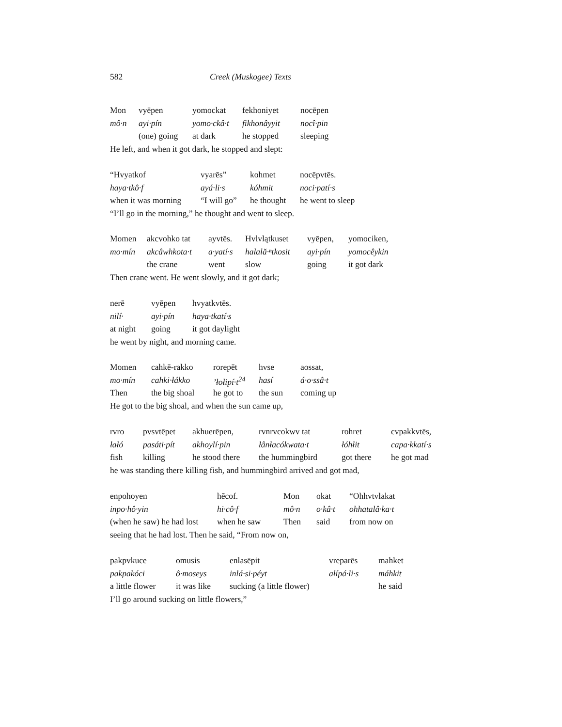582 Creek (Muskogee) Texts
| Mon | vyēpen | yomockat | fekhoniyet | nocēpen |
| mô·n | ayi·pín | yomo·ckâ·t | fikhonâyyit | nocî·pin |
| | (one) going | at dark | he stopped | sleeping |
He left, and when it got dark, he stopped and slept:
| “Hvyatkof | vyarēs” | kohmet | nocēpvtēs. |
| haya·tkô·f | ayá·li·s | kóhmit | noci·patí·s |
| when it was morning | “I will go” | he thought | he went to sleep |
“I’ll go in the morning,” he thought and went to sleep.
| Momen | akcvohko tat | ayvtēs. | Hvlvlątkuset | vyēpen, | yomociken, |
| mo·mín | akcâwhkota·t | a·yatí·s | halală·ⁿtkosit | ayi·pín | yomocêykin |
| | the crane | went | slow | going | it got dark |
Then crane went. He went slowly, and it got dark;
| nerē | vyēpen | hvyatkvtēs. |
| nilí· | ayi·pín | haya·tkatí·s |
| at night | going | it got daylight |
he went by night, and morning came.
| Momen | cahkē-rakko | rorepēt | hvse | aossat, |
| mo·mín | cahki·łákko | ’łołipí·t<sup>24</sup> | hasí | á·o·ssâ·t |
| Then | the big shoal | he got to | the sun | coming up |
He got to the big shoal, and when the sun came up,
| rvro | pvsvtēpet | akhuerēpen, | rvnrvcokwv tat | rohret | cvpakkvtēs, |
| łałó | pasáti·pít | akhoylí·pin | łânłacókwata·t | łóhłit | capa·kkatí·s |
| fish | killing | he stood there | the hummingbird | got there | he got mad |
he was standing there killing fish, and hummingbird arrived and got mad,
| enpohoyen | hēcof. | Mon | okat | “Ohhvtvlakat |
| inpo·hô·yin | hi·cô·f | mô·n | o·kâ·t | ohhatalâ·ka·t |
| (when he saw) he had lost | when he saw | Then | said | from now on |
seeing that he had lost. Then he said, “From now on,
| pakpvkuce | omusis | enlasēpit | vreparēs | mahket |
| pakpakóci | ô·moseys | inlá·si·péyt | ałípá·li·s | máhkit |
| a little flower | it was like | sucking (a little flower) | | he said |
I’ll go around sucking on little flowers,”